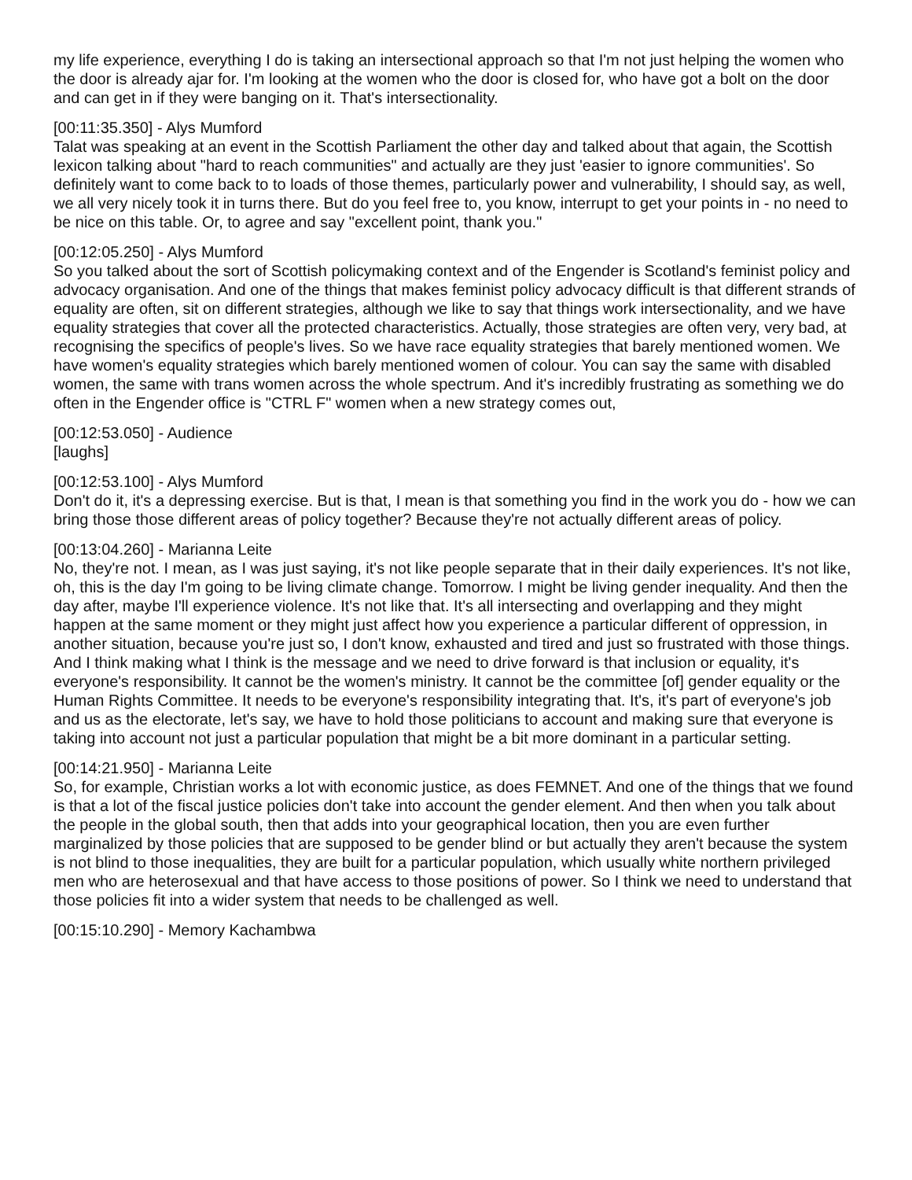my life experience, everything I do is taking an intersectional approach so that I'm not just helping the women who the door is already ajar for. I'm looking at the women who the door is closed for, who have got a bolt on the door and can get in if they were banging on it. That's intersectionality.
[00:11:35.350] - Alys Mumford
Talat was speaking at an event in the Scottish Parliament the other day and talked about that again, the Scottish lexicon talking about "hard to reach communities" and actually are they just 'easier to ignore communities'. So definitely want to come back to to loads of those themes, particularly power and vulnerability, I should say, as well, we all very nicely took it in turns there. But do you feel free to, you know, interrupt to get your points in - no need to be nice on this table. Or, to agree and say "excellent point, thank you."
[00:12:05.250] - Alys Mumford
So you talked about the sort of Scottish policymaking context and of the Engender is Scotland's feminist policy and advocacy organisation. And one of the things that makes feminist policy advocacy difficult is that different strands of equality are often, sit on different strategies, although we like to say that things work intersectionality, and we have equality strategies that cover all the protected characteristics. Actually, those strategies are often very, very bad, at recognising the specifics of people's lives. So we have race equality strategies that barely mentioned women. We have women's equality strategies which barely mentioned women of colour. You can say the same with disabled women, the same with trans women across the whole spectrum. And it's incredibly frustrating as something we do often in the Engender office is "CTRL F" women when a new strategy comes out,
[00:12:53.050] - Audience
[laughs]
[00:12:53.100] - Alys Mumford
Don't do it, it's a depressing exercise. But is that, I mean is that something you find in the work you do - how we can bring those those different areas of policy together? Because they're not actually different areas of policy.
[00:13:04.260] - Marianna Leite
No, they're not. I mean, as I was just saying, it's not like people separate that in their daily experiences. It's not like, oh, this is the day I'm going to be living climate change. Tomorrow. I might be living gender inequality. And then the day after, maybe I'll experience violence. It's not like that. It's all intersecting and overlapping and they might happen at the same moment or they might just affect how you experience a particular different of oppression, in another situation, because you're just so, I don't know, exhausted and tired and just so frustrated with those things. And I think making what I think is the message and we need to drive forward is that inclusion or equality, it's everyone's responsibility. It cannot be the women's ministry. It cannot be the committee [of] gender equality or the Human Rights Committee. It needs to be everyone's responsibility integrating that. It's, it's part of everyone's job and us as the electorate, let's say, we have to hold those politicians to account and making sure that everyone is taking into account not just a particular population that might be a bit more dominant in a particular setting.
[00:14:21.950] - Marianna Leite
So, for example, Christian works a lot with economic justice, as does FEMNET. And one of the things that we found is that a lot of the fiscal justice policies don't take into account the gender element. And then when you talk about the people in the global south, then that adds into your geographical location, then you are even further marginalized by those policies that are supposed to be gender blind or but actually they aren't because the system is not blind to those inequalities, they are built for a particular population, which usually white northern privileged men who are heterosexual and that have access to those positions of power. So I think we need to understand that those policies fit into a wider system that needs to be challenged as well.
[00:15:10.290] - Memory Kachambwa